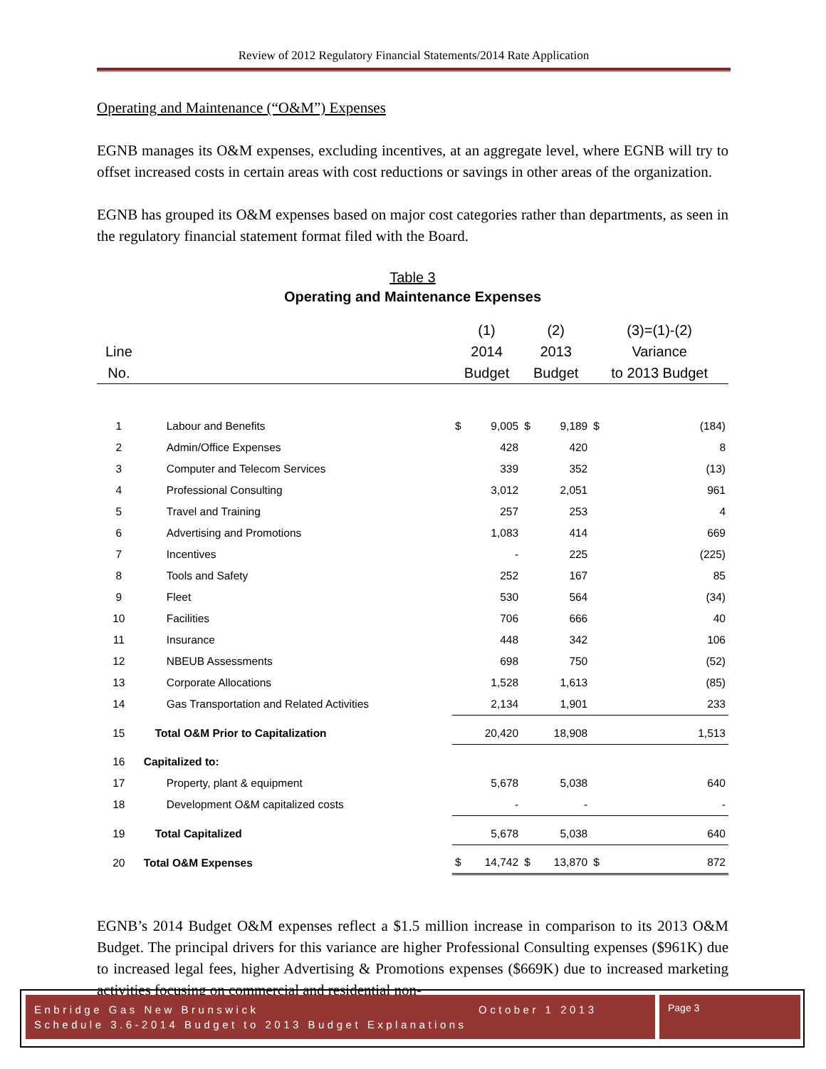Review of 2012 Regulatory Financial Statements/2014 Rate Application
Operating and Maintenance (“O&M”) Expenses
EGNB manages its O&M expenses, excluding incentives, at an aggregate level, where EGNB will try to offset increased costs in certain areas with cost reductions or savings in other areas of the organization.
EGNB has grouped its O&M expenses based on major cost categories rather than departments, as seen in the regulatory financial statement format filed with the Board.
Table 3
Operating and Maintenance Expenses
| | | (1) | | (2) | | (3)=(1)-(2) | |
| --- | --- | --- | --- | --- | --- | --- | --- |
| Line | | 2014 | | 2013 | | Variance | |
| No. | | Budget | | Budget | | to 2013 Budget | |
| 1 | Labour and Benefits | $ | 9,005 | $ | 9,189 | $ | (184) |
| 2 | Admin/Office Expenses | | 428 | | 420 | | 8 |
| 3 | Computer and Telecom Services | | 339 | | 352 | | (13) |
| 4 | Professional Consulting | | 3,012 | | 2,051 | | 961 |
| 5 | Travel and Training | | 257 | | 253 | | 4 |
| 6 | Advertising and Promotions | | 1,083 | | 414 | | 669 |
| 7 | Incentives | | - | | 225 | | (225) |
| 8 | Tools and Safety | | 252 | | 167 | | 85 |
| 9 | Fleet | | 530 | | 564 | | (34) |
| 10 | Facilities | | 706 | | 666 | | 40 |
| 11 | Insurance | | 448 | | 342 | | 106 |
| 12 | NBEUB Assessments | | 698 | | 750 | | (52) |
| 13 | Corporate Allocations | | 1,528 | | 1,613 | | (85) |
| 14 | Gas Transportation and Related Activities | | 2,134 | | 1,901 | | 233 |
| 15 | Total O&M Prior to Capitalization | | 20,420 | | 18,908 | | 1,513 |
| 16 | Capitalized to: | | | | | | |
| 17 | Property, plant & equipment | | 5,678 | | 5,038 | | 640 |
| 18 | Development O&M capitalized costs | | - | | - | | - |
| 19 | Total Capitalized | | 5,678 | | 5,038 | | 640 |
| 20 | Total O&M Expenses | $ | 14,742 | $ | 13,870 | $ | 872 |
EGNB’s 2014 Budget O&M expenses reflect a $1.5 million increase in comparison to its 2013 O&M Budget. The principal drivers for this variance are higher Professional Consulting expenses ($961K) due to increased legal fees, higher Advertising & Promotions expenses ($669K) due to increased marketing activities focusing on commercial and residential non-
Enbridge Gas New Brunswick October 1 2013
Schedule 3.6-2014 Budget to 2013 Budget Explanations
Page 3